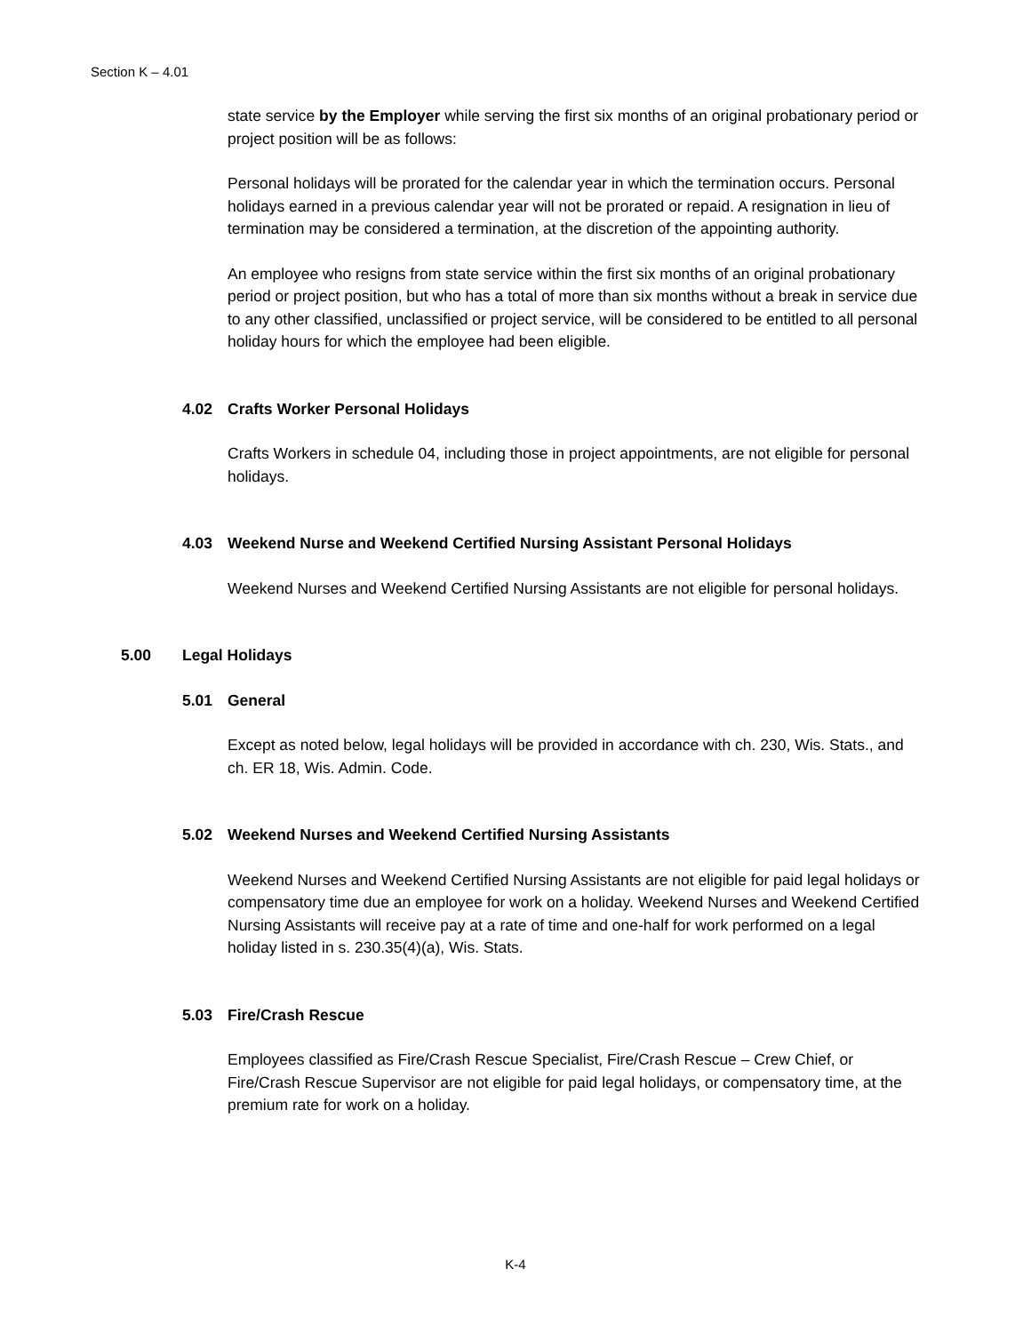Section K – 4.01
state service by the Employer while serving the first six months of an original probationary period or project position will be as follows:
Personal holidays will be prorated for the calendar year in which the termination occurs. Personal holidays earned in a previous calendar year will not be prorated or repaid. A resignation in lieu of termination may be considered a termination, at the discretion of the appointing authority.
An employee who resigns from state service within the first six months of an original probationary period or project position, but who has a total of more than six months without a break in service due to any other classified, unclassified or project service, will be considered to be entitled to all personal holiday hours for which the employee had been eligible.
4.02 Crafts Worker Personal Holidays
Crafts Workers in schedule 04, including those in project appointments, are not eligible for personal holidays.
4.03 Weekend Nurse and Weekend Certified Nursing Assistant Personal Holidays
Weekend Nurses and Weekend Certified Nursing Assistants are not eligible for personal holidays.
5.00 Legal Holidays
5.01 General
Except as noted below, legal holidays will be provided in accordance with ch. 230, Wis. Stats., and ch. ER 18, Wis. Admin. Code.
5.02 Weekend Nurses and Weekend Certified Nursing Assistants
Weekend Nurses and Weekend Certified Nursing Assistants are not eligible for paid legal holidays or compensatory time due an employee for work on a holiday. Weekend Nurses and Weekend Certified Nursing Assistants will receive pay at a rate of time and one-half for work performed on a legal holiday listed in s. 230.35(4)(a), Wis. Stats.
5.03 Fire/Crash Rescue
Employees classified as Fire/Crash Rescue Specialist, Fire/Crash Rescue – Crew Chief, or Fire/Crash Rescue Supervisor are not eligible for paid legal holidays, or compensatory time, at the premium rate for work on a holiday.
K-4